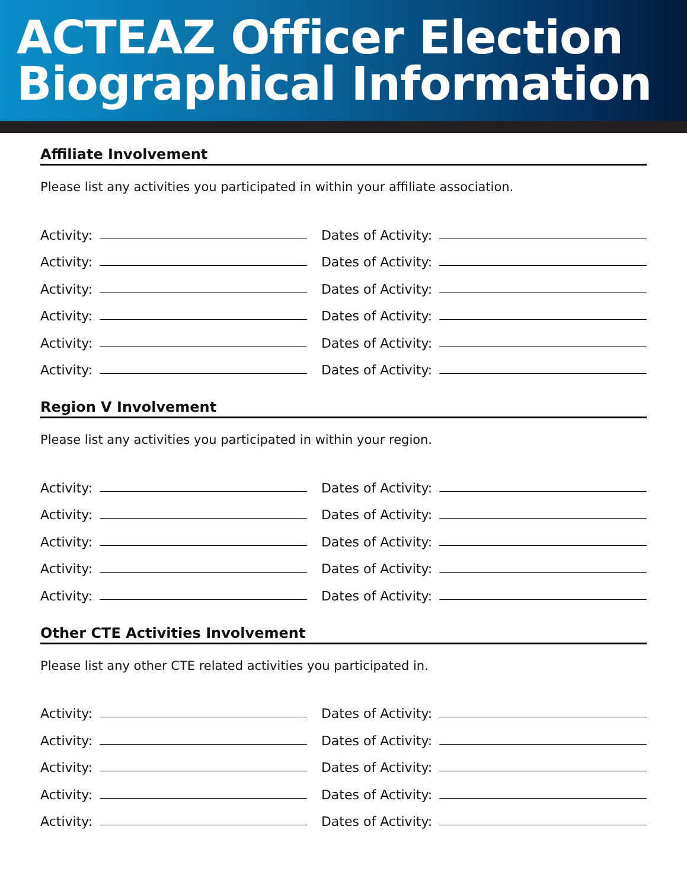ACTEAZ Officer Election
Biographical Information
Affiliate Involvement
Please list any activities you participated in within your affiliate association.
Activity:
Dates of Activity:
Activity:
Dates of Activity:
Activity:
Dates of Activity:
Activity:
Dates of Activity:
Activity:
Dates of Activity:
Activity:
Dates of Activity:
Region V Involvement
Please list any activities you participated in within your region.
Activity:
Dates of Activity:
Activity:
Dates of Activity:
Activity:
Dates of Activity:
Activity:
Dates of Activity:
Activity:
Dates of Activity:
Other CTE Activities Involvement
Please list any other CTE related activities you participated in.
Activity:
Dates of Activity:
Activity:
Dates of Activity:
Activity:
Dates of Activity:
Activity:
Dates of Activity:
Activity:
Dates of Activity: